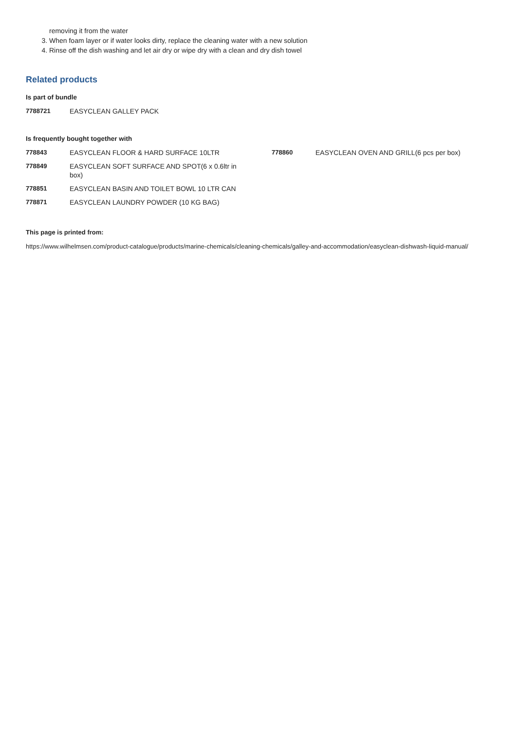removing it from the water
3. When foam layer or if water looks dirty, replace the cleaning water with a new solution
4. Rinse off the dish washing and let air dry or wipe dry with a clean and dry dish towel
Related products
Is part of bundle
| 7788721 | EASYCLEAN GALLEY PACK |
Is frequently bought together with
| 778843 | EASYCLEAN FLOOR & HARD SURFACE 10LTR | 778860 | EASYCLEAN OVEN AND GRILL(6 pcs per box) |
| 778849 | EASYCLEAN SOFT SURFACE AND SPOT(6 x 0.6ltr in box) | | |
| 778851 | EASYCLEAN BASIN AND TOILET BOWL 10 LTR CAN | | |
| 778871 | EASYCLEAN LAUNDRY POWDER (10 KG BAG) | | |
This page is printed from:
https://www.wilhelmsen.com/product-catalogue/products/marine-chemicals/cleaning-chemicals/galley-and-accommodation/easyclean-dishwash-liquid-manual/